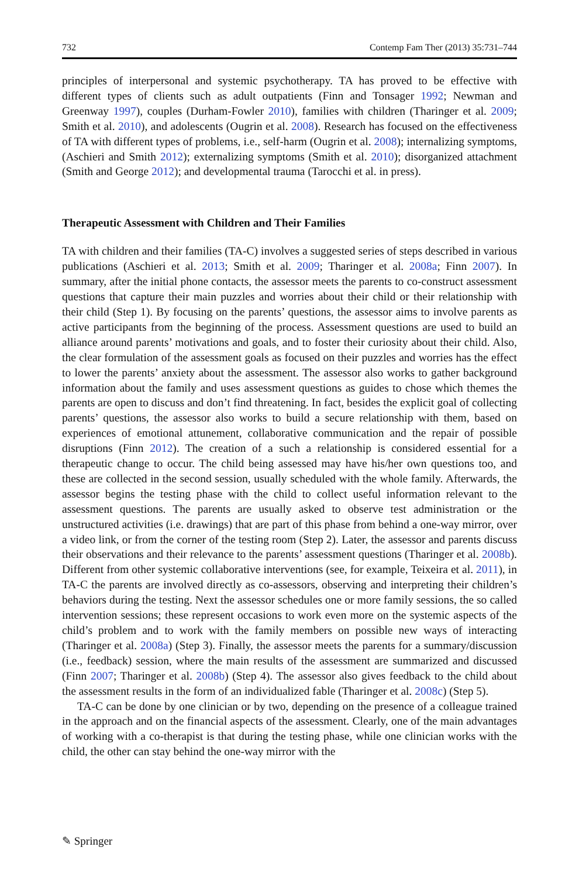732 Contemp Fam Ther (2013) 35:731–744
principles of interpersonal and systemic psychotherapy. TA has proved to be effective with different types of clients such as adult outpatients (Finn and Tonsager 1992; Newman and Greenway 1997), couples (Durham-Fowler 2010), families with children (Tharinger et al. 2009; Smith et al. 2010), and adolescents (Ougrin et al. 2008). Research has focused on the effectiveness of TA with different types of problems, i.e., self-harm (Ougrin et al. 2008); internalizing symptoms, (Aschieri and Smith 2012); externalizing symptoms (Smith et al. 2010); disorganized attachment (Smith and George 2012); and developmental trauma (Tarocchi et al. in press).
Therapeutic Assessment with Children and Their Families
TA with children and their families (TA-C) involves a suggested series of steps described in various publications (Aschieri et al. 2013; Smith et al. 2009; Tharinger et al. 2008a; Finn 2007). In summary, after the initial phone contacts, the assessor meets the parents to co-construct assessment questions that capture their main puzzles and worries about their child or their relationship with their child (Step 1). By focusing on the parents’ questions, the assessor aims to involve parents as active participants from the beginning of the process. Assessment questions are used to build an alliance around parents’ motivations and goals, and to foster their curiosity about their child. Also, the clear formulation of the assessment goals as focused on their puzzles and worries has the effect to lower the parents’ anxiety about the assessment. The assessor also works to gather background information about the family and uses assessment questions as guides to chose which themes the parents are open to discuss and don’t find threatening. In fact, besides the explicit goal of collecting parents’ questions, the assessor also works to build a secure relationship with them, based on experiences of emotional attunement, collaborative communication and the repair of possible disruptions (Finn 2012). The creation of a such a relationship is considered essential for a therapeutic change to occur. The child being assessed may have his/her own questions too, and these are collected in the second session, usually scheduled with the whole family. Afterwards, the assessor begins the testing phase with the child to collect useful information relevant to the assessment questions. The parents are usually asked to observe test administration or the unstructured activities (i.e. drawings) that are part of this phase from behind a one-way mirror, over a video link, or from the corner of the testing room (Step 2). Later, the assessor and parents discuss their observations and their relevance to the parents’ assessment questions (Tharinger et al. 2008b). Different from other systemic collaborative interventions (see, for example, Teixeira et al. 2011), in TA-C the parents are involved directly as co-assessors, observing and interpreting their children’s behaviors during the testing. Next the assessor schedules one or more family sessions, the so called intervention sessions; these represent occasions to work even more on the systemic aspects of the child’s problem and to work with the family members on possible new ways of interacting (Tharinger et al. 2008a) (Step 3). Finally, the assessor meets the parents for a summary/discussion (i.e., feedback) session, where the main results of the assessment are summarized and discussed (Finn 2007; Tharinger et al. 2008b) (Step 4). The assessor also gives feedback to the child about the assessment results in the form of an individualized fable (Tharinger et al. 2008c) (Step 5).
TA-C can be done by one clinician or by two, depending on the presence of a colleague trained in the approach and on the financial aspects of the assessment. Clearly, one of the main advantages of working with a co-therapist is that during the testing phase, while one clinician works with the child, the other can stay behind the one-way mirror with the
✎ Springer